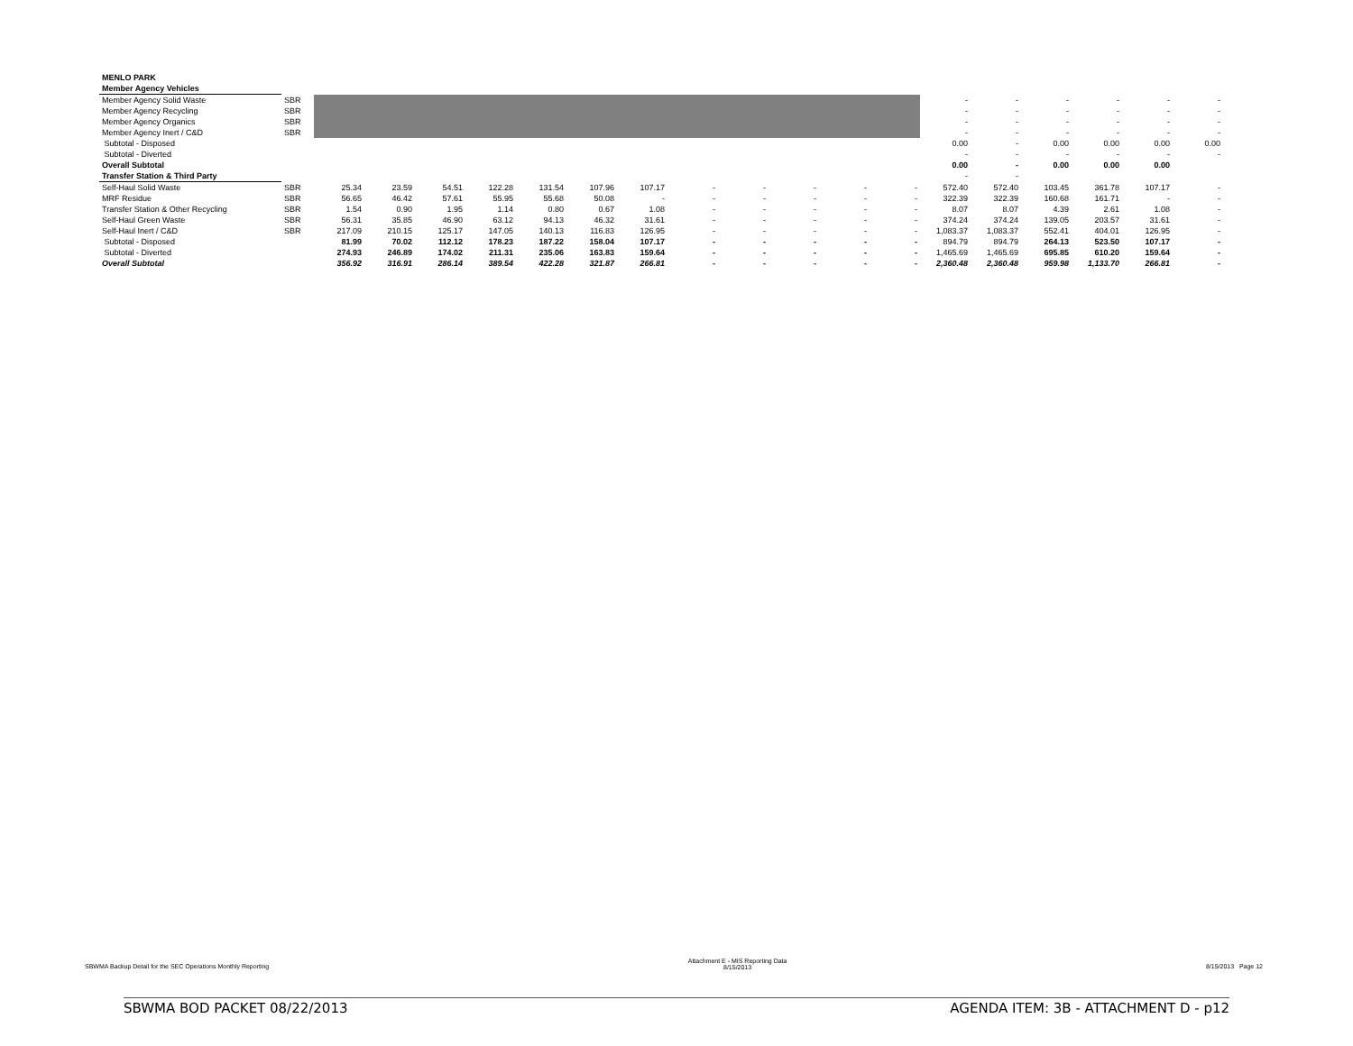| MENLO PARK | | | | | | | | | | | | | | | | | | | |
| Member Agency Vehicles | | | | | | | | | | | | | | | | | | | |
| Member Agency Solid Waste | SBR | | | | | | | | | | | | | - | - | - | - | - | - |
| Member Agency Recycling | SBR | | | | | | | | | | | | | - | - | - | - | - | - |
| Member Agency Organics | SBR | | | | | | | | | | | | | - | - | - | - | - | - |
| Member Agency Inert / C&D | SBR | | | | | | | | | | | | | - | - | - | - | - | - |
| Subtotal - Disposed | | | | | | | | | | | | | | 0.00 | - | 0.00 | 0.00 | 0.00 | 0.00 |
| Subtotal - Diverted | | | | | | | | | | | | | | - | - | - | - | - | - |
| Overall Subtotal | | | | | | | | | | | | | | 0.00 | - | 0.00 | 0.00 | 0.00 | |
| Transfer Station & Third Party | | | | | | | | | | | | | | - | - | | | | |
| Self-Haul Solid Waste | SBR | 25.34 | 23.59 | 54.51 | 122.28 | 131.54 | 107.96 | 107.17 | - | - | - | - | - | 572.40 | 572.40 | 103.45 | 361.78 | 107.17 | - |
| MRF Residue | SBR | 56.65 | 46.42 | 57.61 | 55.95 | 55.68 | 50.08 | - | - | - | - | - | - | 322.39 | 322.39 | 160.68 | 161.71 | - | - |
| Transfer Station & Other Recycling | SBR | 1.54 | 0.90 | 1.95 | 1.14 | 0.80 | 0.67 | 1.08 | - | - | - | - | - | 8.07 | 8.07 | 4.39 | 2.61 | 1.08 | - |
| Self-Haul Green Waste | SBR | 56.31 | 35.85 | 46.90 | 63.12 | 94.13 | 46.32 | 31.61 | - | - | - | - | - | 374.24 | 374.24 | 139.05 | 203.57 | 31.61 | - |
| Self-Haul Inert / C&D | SBR | 217.09 | 210.15 | 125.17 | 147.05 | 140.13 | 116.83 | 126.95 | - | - | - | - | - | 1,083.37 | 1,083.37 | 552.41 | 404.01 | 126.95 | - |
| Subtotal - Disposed | | 81.99 | 70.02 | 112.12 | 178.23 | 187.22 | 158.04 | 107.17 | - | - | - | - | - | 894.79 | 894.79 | 264.13 | 523.50 | 107.17 | - |
| Subtotal - Diverted | | 274.93 | 246.89 | 174.02 | 211.31 | 235.06 | 163.83 | 159.64 | - | - | - | - | - | 1,465.69 | 1,465.69 | 695.85 | 610.20 | 159.64 | - |
| Overall Subtotal | | 356.92 | 316.91 | 286.14 | 389.54 | 422.28 | 321.87 | 266.81 | - | - | - | - | - | 2,360.48 | 2,360.48 | 959.98 | 1,133.70 | 266.81 | - |
SBWMA Backup Detail for the SEC Operations Monthly Reporting Attachment E - MIS Reporting Data
8/15/2013 8/15/2013 Page 12
SBWMA BOD PACKET 08/22/2013 AGENDA ITEM: 3B - ATTACHMENT D - p12